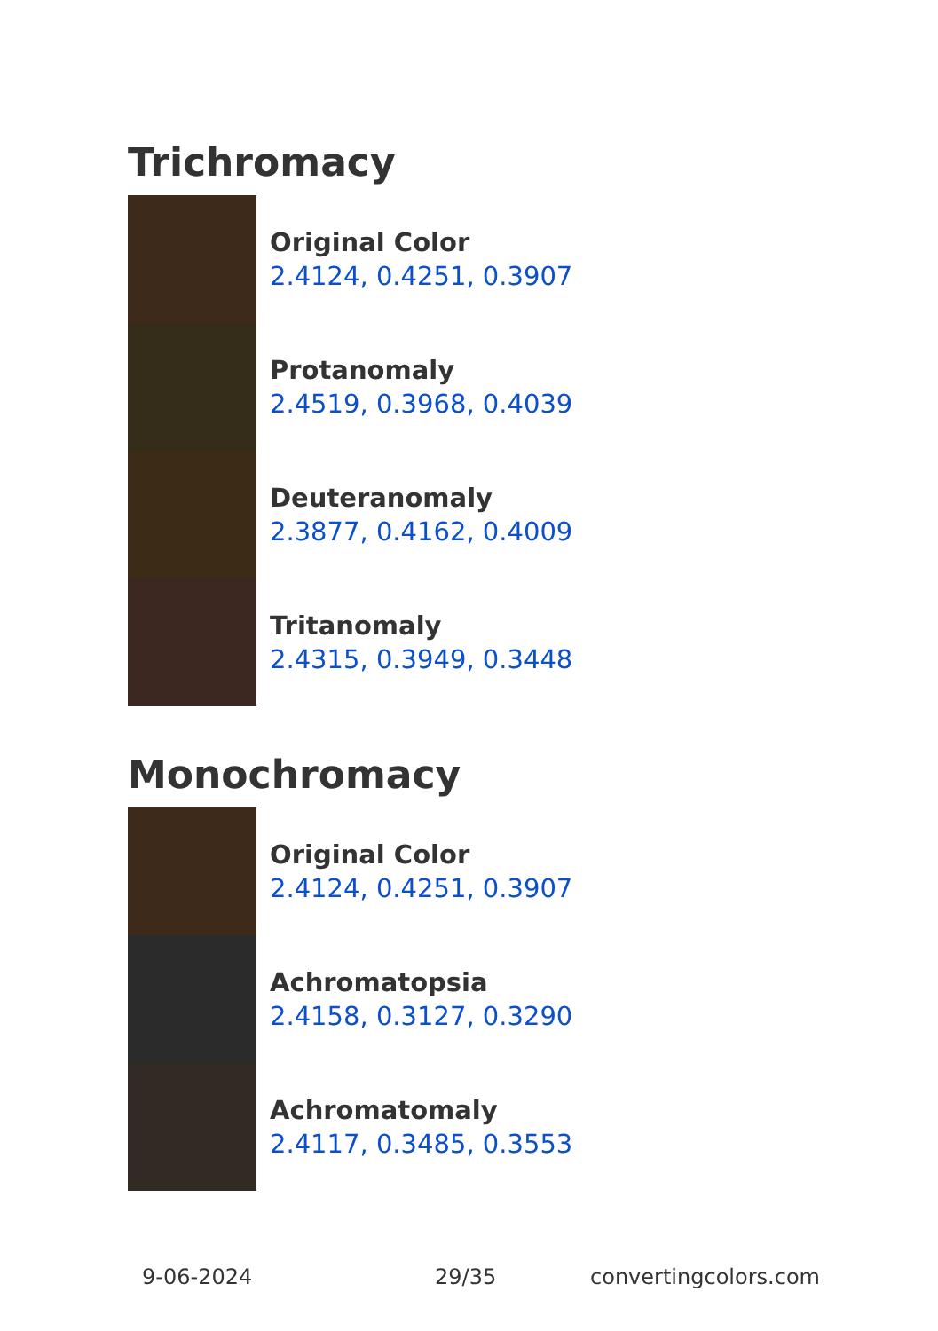Trichromacy
Original Color
2.4124, 0.4251, 0.3907
Protanomaly
2.4519, 0.3968, 0.4039
Deuteranomaly
2.3877, 0.4162, 0.4009
Tritanomaly
2.4315, 0.3949, 0.3448
Monochromacy
Original Color
2.4124, 0.4251, 0.3907
Achromatopsia
2.4158, 0.3127, 0.3290
Achromatomaly
2.4117, 0.3485, 0.3553
9-06-2024 29/35 convertingcolors.com